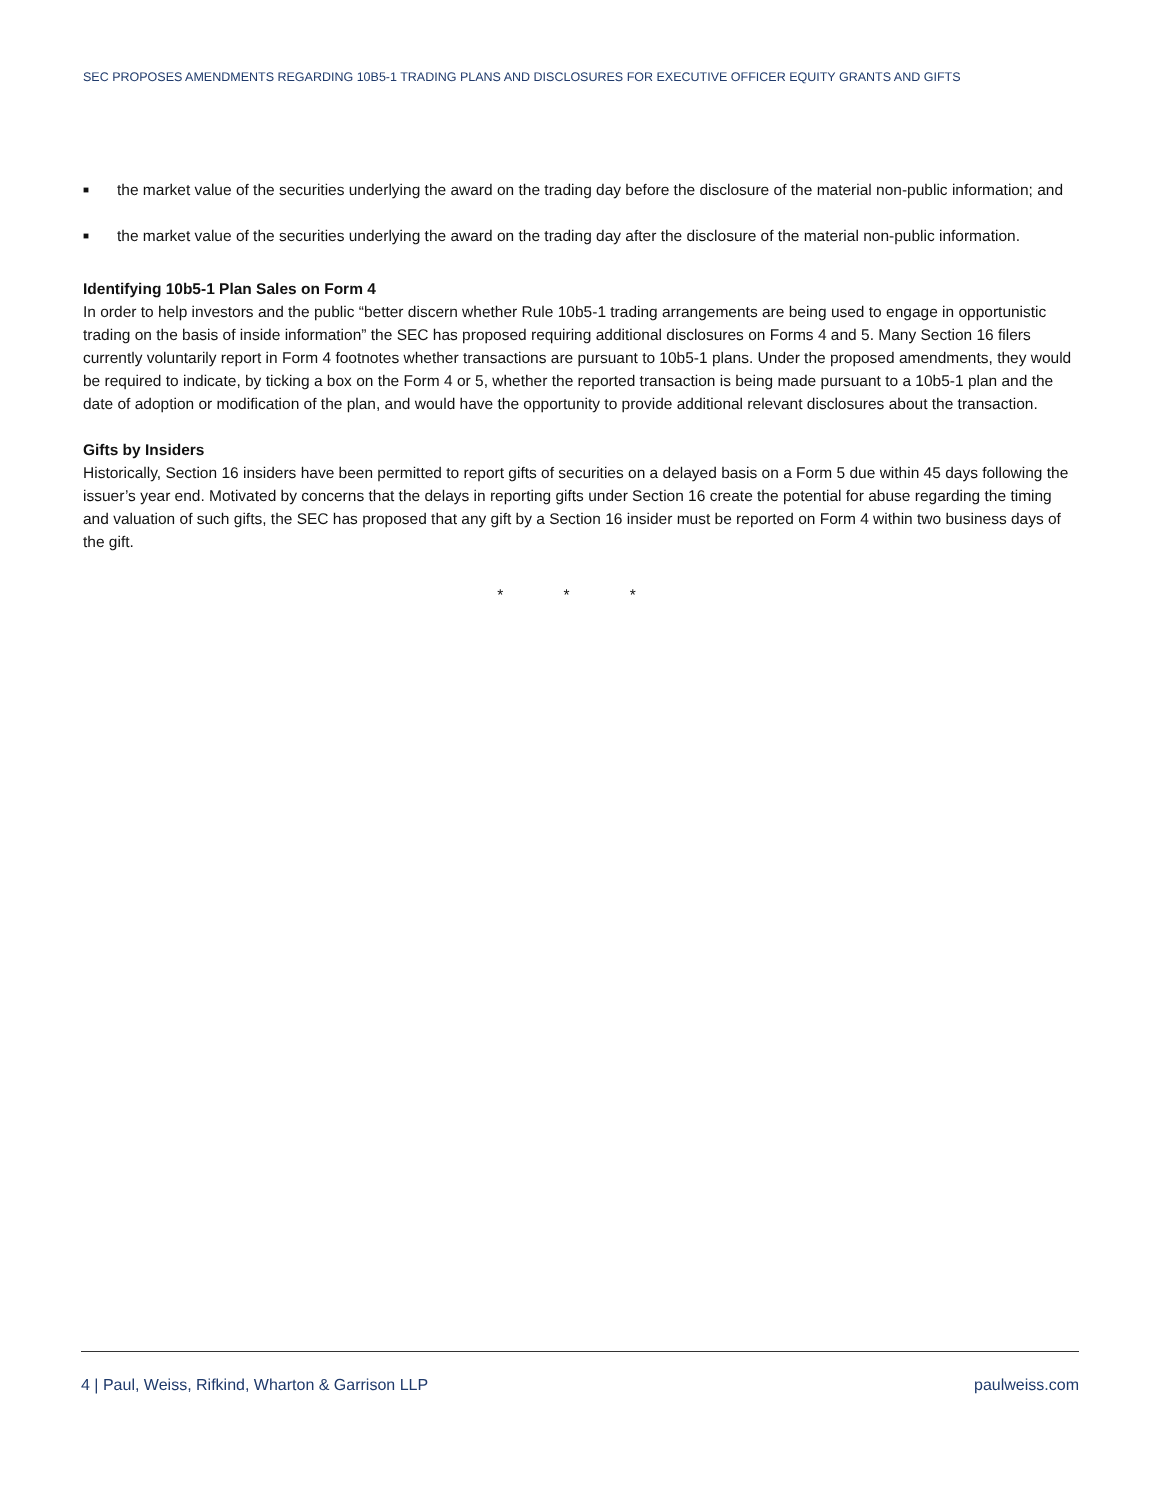SEC PROPOSES AMENDMENTS REGARDING 10B5-1 TRADING PLANS AND DISCLOSURES FOR EXECUTIVE OFFICER EQUITY GRANTS AND GIFTS
■ the market value of the securities underlying the award on the trading day before the disclosure of the material non-public information; and
■ the market value of the securities underlying the award on the trading day after the disclosure of the material non-public information.
Identifying 10b5-1 Plan Sales on Form 4
In order to help investors and the public “better discern whether Rule 10b5-1 trading arrangements are being used to engage in opportunistic trading on the basis of inside information” the SEC has proposed requiring additional disclosures on Forms 4 and 5. Many Section 16 filers currently voluntarily report in Form 4 footnotes whether transactions are pursuant to 10b5-1 plans. Under the proposed amendments, they would be required to indicate, by ticking a box on the Form 4 or 5, whether the reported transaction is being made pursuant to a 10b5-1 plan and the date of adoption or modification of the plan, and would have the opportunity to provide additional relevant disclosures about the transaction.
Gifts by Insiders
Historically, Section 16 insiders have been permitted to report gifts of securities on a delayed basis on a Form 5 due within 45 days following the issuer’s year end. Motivated by concerns that the delays in reporting gifts under Section 16 create the potential for abuse regarding the timing and valuation of such gifts, the SEC has proposed that any gift by a Section 16 insider must be reported on Form 4 within two business days of the gift.
* * *
4 | Paul, Weiss, Rifkind, Wharton & Garrison LLP paulweiss.com